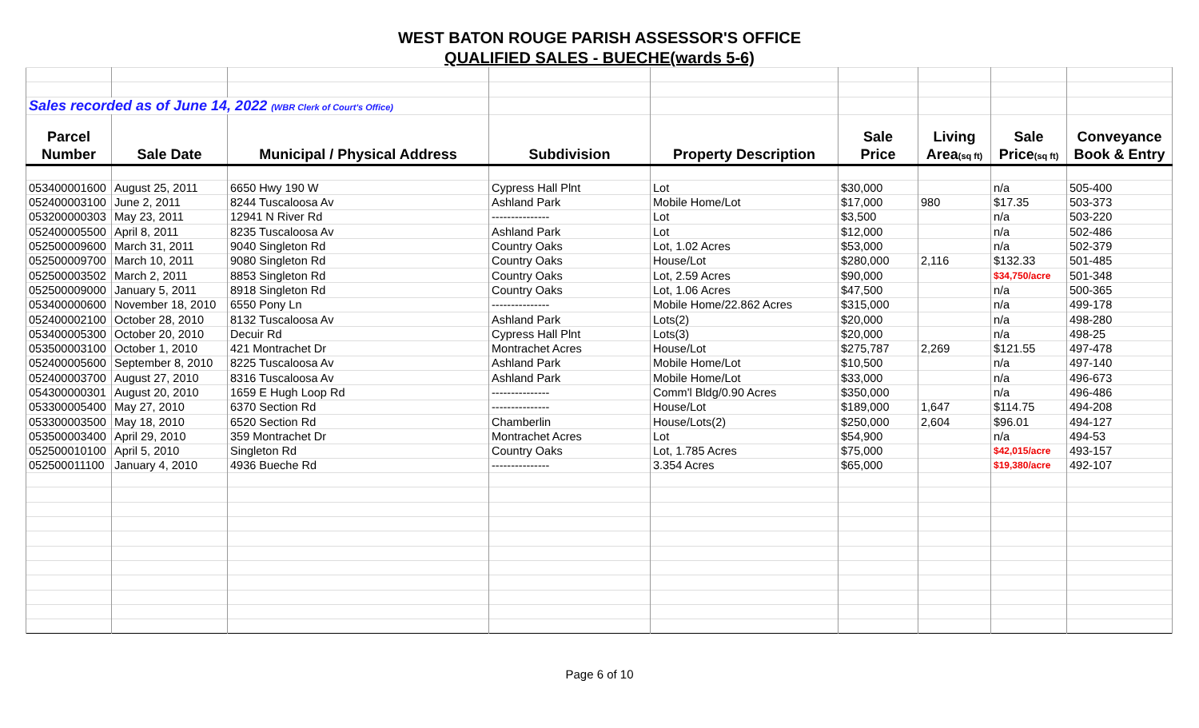WEST BATON ROUGE PARISH ASSESSOR'S OFFICE
QUALIFIED SALES - BUECHE(wards 5-6)
| Sales recorded as of June 14, 2022 (WBR Clerk of Court's Office) | | | | | | | | |
| Parcel | | | | | Sale | Living | Sale | Conveyance |
| Number | Sale Date | Municipal / Physical Address | Subdivision | Property Description | Price | Area (sq ft) | Price (sq ft) | Book & Entry |
| 053400001600 | August 25, 2011 | 6650 Hwy 190 W | Cypress Hall Plnt | Lot | $30,000 | | n/a | 505-400 |
| 052400003100 | June 2, 2011 | 8244 Tuscaloosa Av | Ashland Park | Mobile Home/Lot | $17,000 | 980 | $17.35 | 503-373 |
| 053200000303 | May 23, 2011 | 12941 N River Rd | --------------- | Lot | $3,500 | | n/a | 503-220 |
| 052400005500 | April 8, 2011 | 8235 Tuscaloosa Av | Ashland Park | Lot | $12,000 | | n/a | 502-486 |
| 052500009600 | March 31, 2011 | 9040 Singleton Rd | Country Oaks | Lot, 1.02 Acres | $53,000 | | n/a | 502-379 |
| 052500009700 | March 10, 2011 | 9080 Singleton Rd | Country Oaks | House/Lot | $280,000 | 2,116 | $132.33 | 501-485 |
| 052500003502 | March 2, 2011 | 8853 Singleton Rd | Country Oaks | Lot, 2.59 Acres | $90,000 | | $34,750/acre | 501-348 |
| 052500009000 | January 5, 2011 | 8918 Singleton Rd | Country Oaks | Lot, 1.06 Acres | $47,500 | | n/a | 500-365 |
| 053400000600 | November 18, 2010 | 6550 Pony Ln | --------------- | Mobile Home/22.862 Acres | $315,000 | | n/a | 499-178 |
| 052400002100 | October 28, 2010 | 8132 Tuscaloosa Av | Ashland Park | Lots(2) | $20,000 | | n/a | 498-280 |
| 053400005300 | October 20, 2010 | Decuir Rd | Cypress Hall Plnt | Lots(3) | $20,000 | | n/a | 498-25 |
| 053500003100 | October 1, 2010 | 421 Montrachet Dr | Montrachet Acres | House/Lot | $275,787 | 2,269 | $121.55 | 497-478 |
| 052400005600 | September 8, 2010 | 8225 Tuscaloosa Av | Ashland Park | Mobile Home/Lot | $10,500 | | n/a | 497-140 |
| 052400003700 | August 27, 2010 | 8316 Tuscaloosa Av | Ashland Park | Mobile Home/Lot | $33,000 | | n/a | 496-673 |
| 054300000301 | August 20, 2010 | 1659 E Hugh Loop Rd | --------------- | Comm'l Bldg/0.90 Acres | $350,000 | | n/a | 496-486 |
| 053300005400 | May 27, 2010 | 6370 Section Rd | --------------- | House/Lot | $189,000 | 1,647 | $114.75 | 494-208 |
| 053300003500 | May 18, 2010 | 6520 Section Rd | Chamberlin | House/Lots(2) | $250,000 | 2,604 | $96.01 | 494-127 |
| 053500003400 | April 29, 2010 | 359 Montrachet Dr | Montrachet Acres | Lot | $54,900 | | n/a | 494-53 |
| 052500010100 | April 5, 2010 | Singleton Rd | Country Oaks | Lot, 1.785 Acres | $75,000 | | $42,015/acre | 493-157 |
| 052500011100 | January 4, 2010 | 4936 Bueche Rd | --------------- | 3.354 Acres | $65,000 | | $19,380/acre | 492-107 |
Page 6 of 10